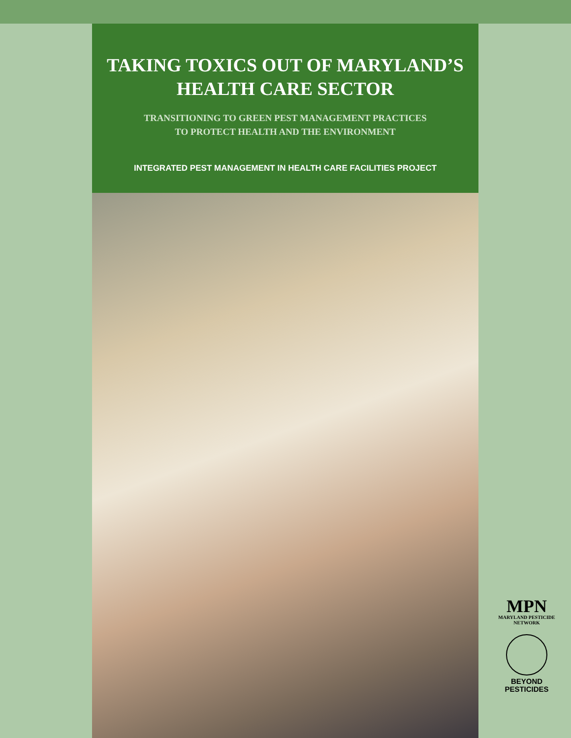TAKING TOXICS OUT OF MARYLAND’S
HEALTH CARE SECTOR
TRANSITIONING TO GREEN PEST MANAGEMENT PRACTICES
TO PROTECT HEALTH AND THE ENVIRONMENT
INTEGRATED PEST MANAGEMENT IN HEALTH CARE FACILITIES PROJECT
MPN
MARYLAND PESTICIDE
NETWORK
BEYOND
PESTICIDES